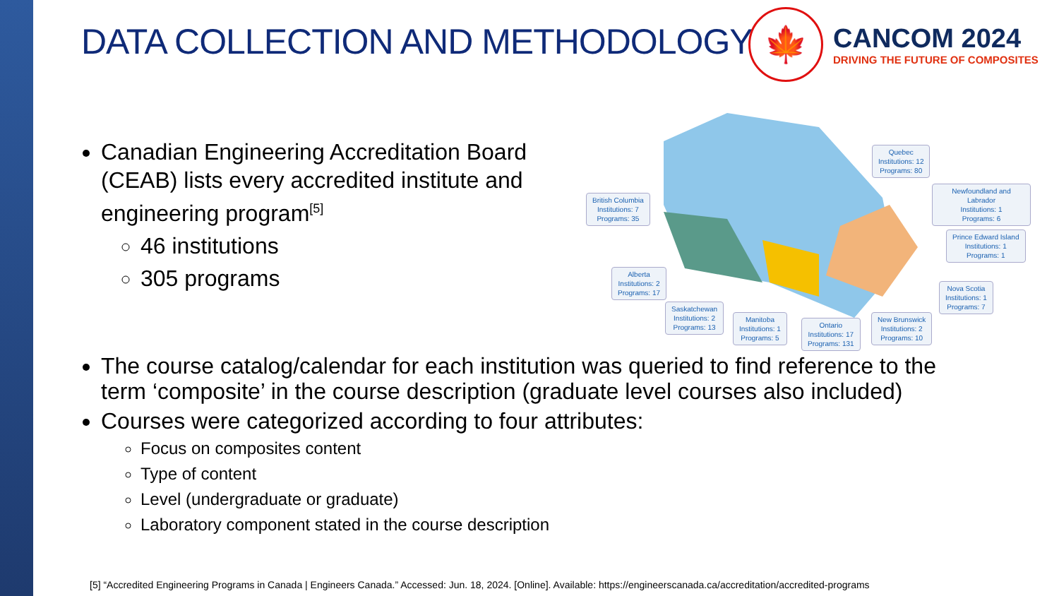DATA COLLECTION AND METHODOLOGY
🍁
CANCOM 2024
DRIVING THE FUTURE OF COMPOSITES
Canadian Engineering Accreditation Board (CEAB) lists every accredited institute and engineering program<sup>[5]</sup>
46 institutions
305 programs
Quebec
Institutions: 12
Programs: 80
Newfoundland and Labrador
Institutions: 1
Programs: 6
British Columbia
Institutions: 7
Programs: 35
Prince Edward Island
Institutions: 1
Programs: 1
Alberta
Institutions: 2
Programs: 17
Nova Scotia
Institutions: 1
Programs: 7
Saskatchewan
Institutions: 2
Programs: 13
Manitoba
Institutions: 1
Programs: 5
Ontario
Institutions: 17
Programs: 131
New Brunswick
Institutions: 2
Programs: 10
The course catalog/calendar for each institution was queried to find reference to the term ‘composite’ in the course description (graduate level courses also included)
Courses were categorized according to four attributes:
Focus on composites content
Type of content
Level (undergraduate or graduate)
Laboratory component stated in the course description
[5] “Accredited Engineering Programs in Canada | Engineers Canada.” Accessed: Jun. 18, 2024. [Online]. Available: https://engineerscanada.ca/accreditation/accredited-programs